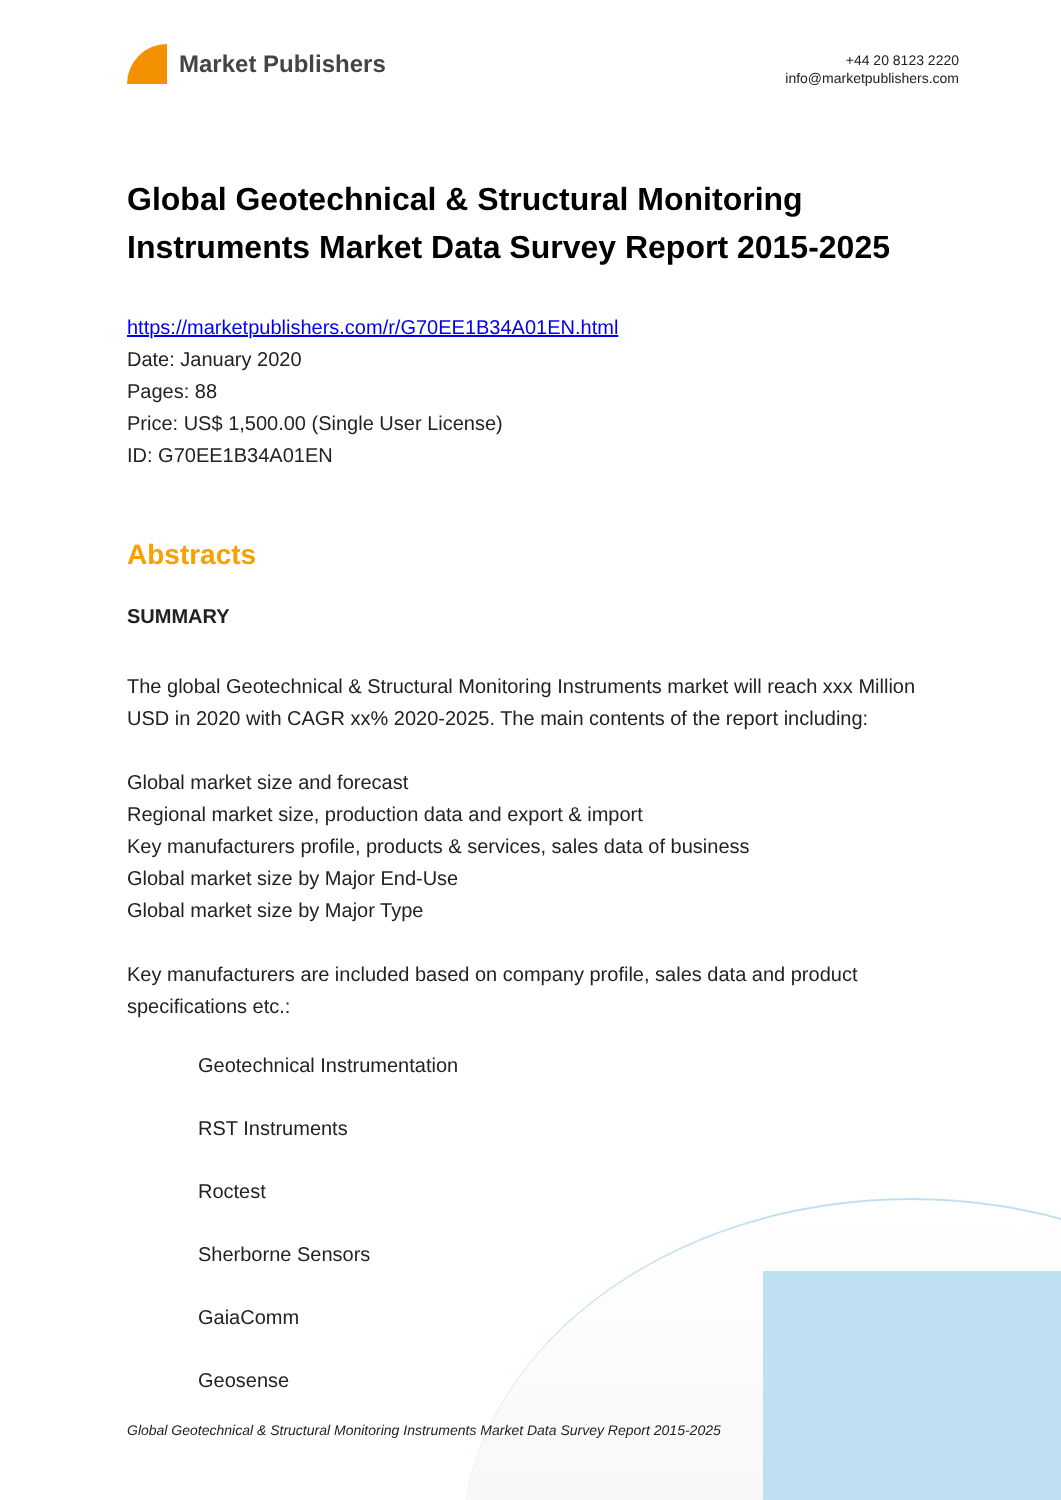Market Publishers
+44 20 8123 2220
info@marketpublishers.com
Global Geotechnical & Structural Monitoring Instruments Market Data Survey Report 2015-2025
https://marketpublishers.com/r/G70EE1B34A01EN.html
Date: January 2020
Pages: 88
Price: US$ 1,500.00 (Single User License)
ID: G70EE1B34A01EN
Abstracts
SUMMARY
The global Geotechnical & Structural Monitoring Instruments market will reach xxx Million USD in 2020 with CAGR xx% 2020-2025. The main contents of the report including:
Global market size and forecast
Regional market size, production data and export & import
Key manufacturers profile, products & services, sales data of business
Global market size by Major End-Use
Global market size by Major Type
Key manufacturers are included based on company profile, sales data and product specifications etc.:
Geotechnical Instrumentation
RST Instruments
Roctest
Sherborne Sensors
GaiaComm
Geosense
Global Geotechnical & Structural Monitoring Instruments Market Data Survey Report 2015-2025